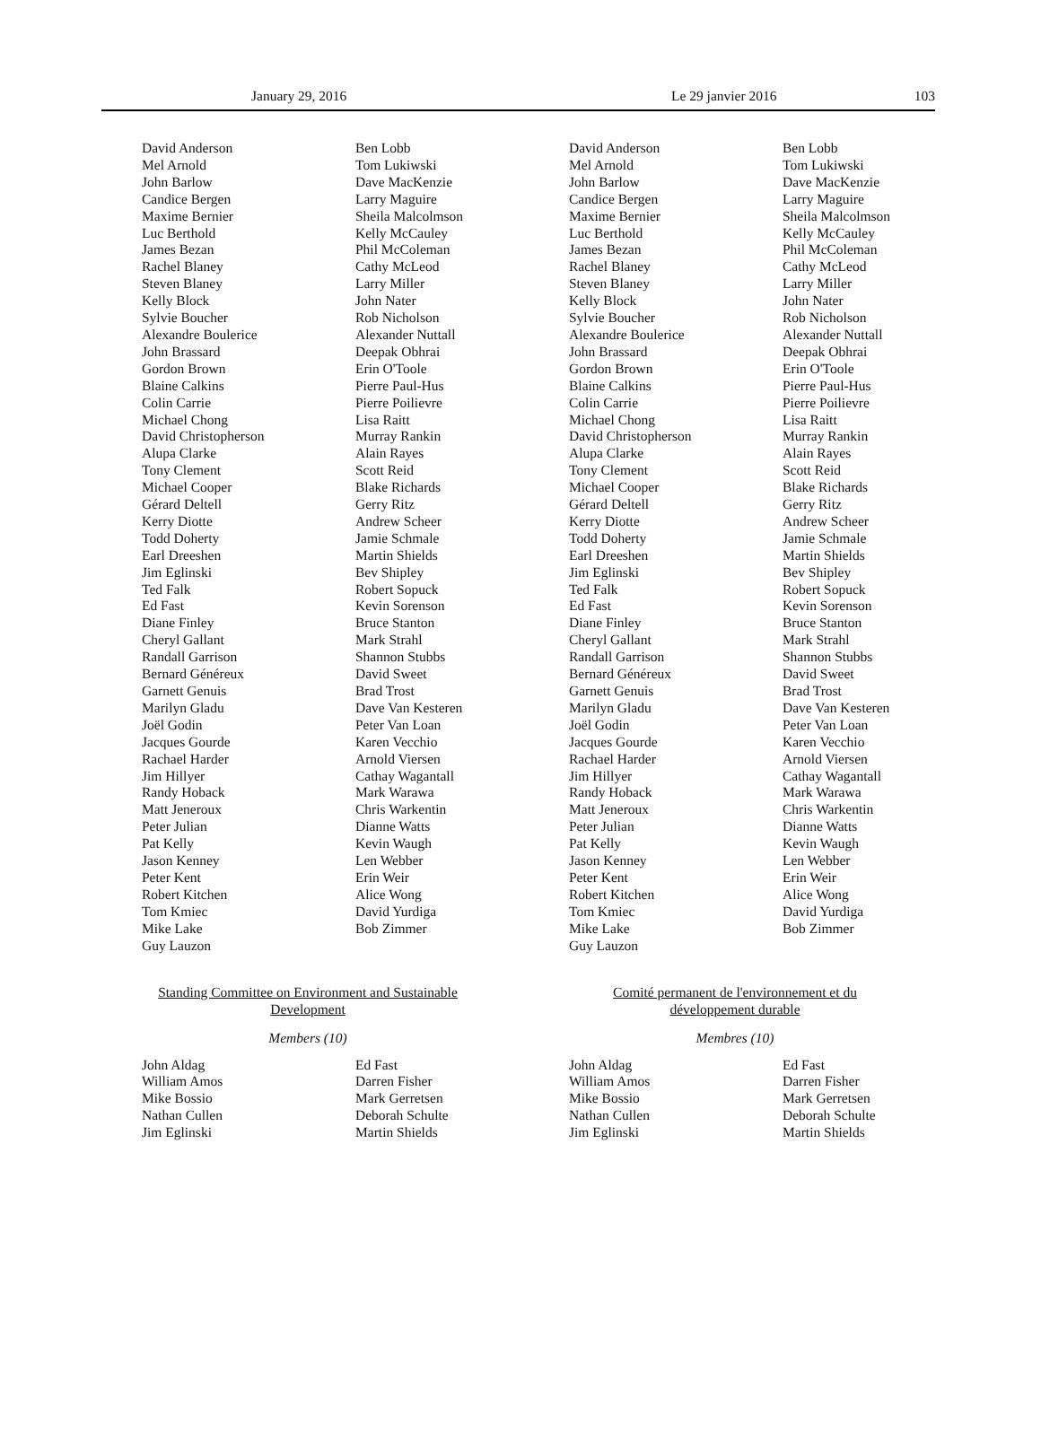January 29, 2016 Le 29 janvier 2016 103
David Anderson
Mel Arnold
John Barlow
Candice Bergen
Maxime Bernier
Luc Berthold
James Bezan
Rachel Blaney
Steven Blaney
Kelly Block
Sylvie Boucher
Alexandre Boulerice
John Brassard
Gordon Brown
Blaine Calkins
Colin Carrie
Michael Chong
David Christopherson
Alupa Clarke
Tony Clement
Michael Cooper
Gérard Deltell
Kerry Diotte
Todd Doherty
Earl Dreeshen
Jim Eglinski
Ted Falk
Ed Fast
Diane Finley
Cheryl Gallant
Randall Garrison
Bernard Généreux
Garnett Genuis
Marilyn Gladu
Joël Godin
Jacques Gourde
Rachael Harder
Jim Hillyer
Randy Hoback
Matt Jeneroux
Peter Julian
Pat Kelly
Jason Kenney
Peter Kent
Robert Kitchen
Tom Kmiec
Mike Lake
Guy Lauzon
Ben Lobb
Tom Lukiwski
Dave MacKenzie
Larry Maguire
Sheila Malcolmson
Kelly McCauley
Phil McColeman
Cathy McLeod
Larry Miller
John Nater
Rob Nicholson
Alexander Nuttall
Deepak Obhrai
Erin O'Toole
Pierre Paul-Hus
Pierre Poilievre
Lisa Raitt
Murray Rankin
Alain Rayes
Scott Reid
Blake Richards
Gerry Ritz
Andrew Scheer
Jamie Schmale
Martin Shields
Bev Shipley
Robert Sopuck
Kevin Sorenson
Bruce Stanton
Mark Strahl
Shannon Stubbs
David Sweet
Brad Trost
Dave Van Kesteren
Peter Van Loan
Karen Vecchio
Arnold Viersen
Cathay Wagantall
Mark Warawa
Chris Warkentin
Dianne Watts
Kevin Waugh
Len Webber
Erin Weir
Alice Wong
David Yurdiga
Bob Zimmer
Standing Committee on Environment and Sustainable Development
Members (10)
John Aldag
William Amos
Mike Bossio
Nathan Cullen
Jim Eglinski
Ed Fast
Darren Fisher
Mark Gerretsen
Deborah Schulte
Martin Shields
David Anderson
Mel Arnold
John Barlow
Candice Bergen
Maxime Bernier
Luc Berthold
James Bezan
Rachel Blaney
Steven Blaney
Kelly Block
Sylvie Boucher
Alexandre Boulerice
John Brassard
Gordon Brown
Blaine Calkins
Colin Carrie
Michael Chong
David Christopherson
Alupa Clarke
Tony Clement
Michael Cooper
Gérard Deltell
Kerry Diotte
Todd Doherty
Earl Dreeshen
Jim Eglinski
Ted Falk
Ed Fast
Diane Finley
Cheryl Gallant
Randall Garrison
Bernard Généreux
Garnett Genuis
Marilyn Gladu
Joël Godin
Jacques Gourde
Rachael Harder
Jim Hillyer
Randy Hoback
Matt Jeneroux
Peter Julian
Pat Kelly
Jason Kenney
Peter Kent
Robert Kitchen
Tom Kmiec
Mike Lake
Guy Lauzon
Ben Lobb
Tom Lukiwski
Dave MacKenzie
Larry Maguire
Sheila Malcolmson
Kelly McCauley
Phil McColeman
Cathy McLeod
Larry Miller
John Nater
Rob Nicholson
Alexander Nuttall
Deepak Obhrai
Erin O'Toole
Pierre Paul-Hus
Pierre Poilievre
Lisa Raitt
Murray Rankin
Alain Rayes
Scott Reid
Blake Richards
Gerry Ritz
Andrew Scheer
Jamie Schmale
Martin Shields
Bev Shipley
Robert Sopuck
Kevin Sorenson
Bruce Stanton
Mark Strahl
Shannon Stubbs
David Sweet
Brad Trost
Dave Van Kesteren
Peter Van Loan
Karen Vecchio
Arnold Viersen
Cathay Wagantall
Mark Warawa
Chris Warkentin
Dianne Watts
Kevin Waugh
Len Webber
Erin Weir
Alice Wong
David Yurdiga
Bob Zimmer
Comité permanent de l'environnement et du développement durable
Membres (10)
John Aldag
William Amos
Mike Bossio
Nathan Cullen
Jim Eglinski
Ed Fast
Darren Fisher
Mark Gerretsen
Deborah Schulte
Martin Shields